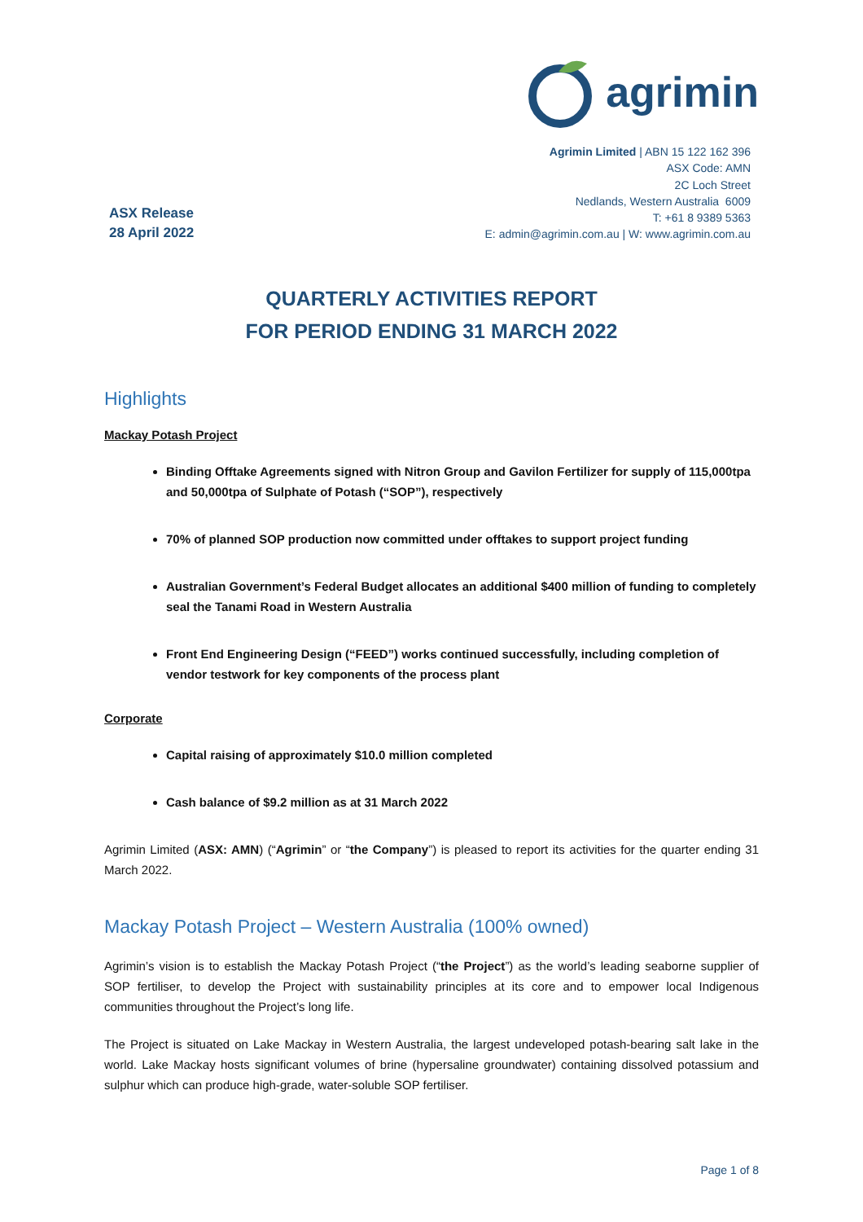ASX Release
28 April 2022
agrimin
Agrimin Limited | ABN 15 122 162 396
ASX Code: AMN
2C Loch Street
Nedlands, Western Australia 6009
T: +61 8 9389 5363
E: admin@agrimin.com.au | W: www.agrimin.com.au
QUARTERLY ACTIVITIES REPORT
FOR PERIOD ENDING 31 MARCH 2022
Highlights
Mackay Potash Project
Binding Offtake Agreements signed with Nitron Group and Gavilon Fertilizer for supply of 115,000tpa and 50,000tpa of Sulphate of Potash (“SOP”), respectively
70% of planned SOP production now committed under offtakes to support project funding
Australian Government’s Federal Budget allocates an additional $400 million of funding to completely seal the Tanami Road in Western Australia
Front End Engineering Design (“FEED”) works continued successfully, including completion of vendor testwork for key components of the process plant
Corporate
Capital raising of approximately $10.0 million completed
Cash balance of $9.2 million as at 31 March 2022
Agrimin Limited (ASX: AMN) (“Agrimin” or “the Company”) is pleased to report its activities for the quarter ending 31 March 2022.
Mackay Potash Project – Western Australia (100% owned)
Agrimin’s vision is to establish the Mackay Potash Project (“the Project”) as the world’s leading seaborne supplier of SOP fertiliser, to develop the Project with sustainability principles at its core and to empower local Indigenous communities throughout the Project’s long life.
The Project is situated on Lake Mackay in Western Australia, the largest undeveloped potash-bearing salt lake in the world. Lake Mackay hosts significant volumes of brine (hypersaline groundwater) containing dissolved potassium and sulphur which can produce high-grade, water-soluble SOP fertiliser.
Page 1 of 8